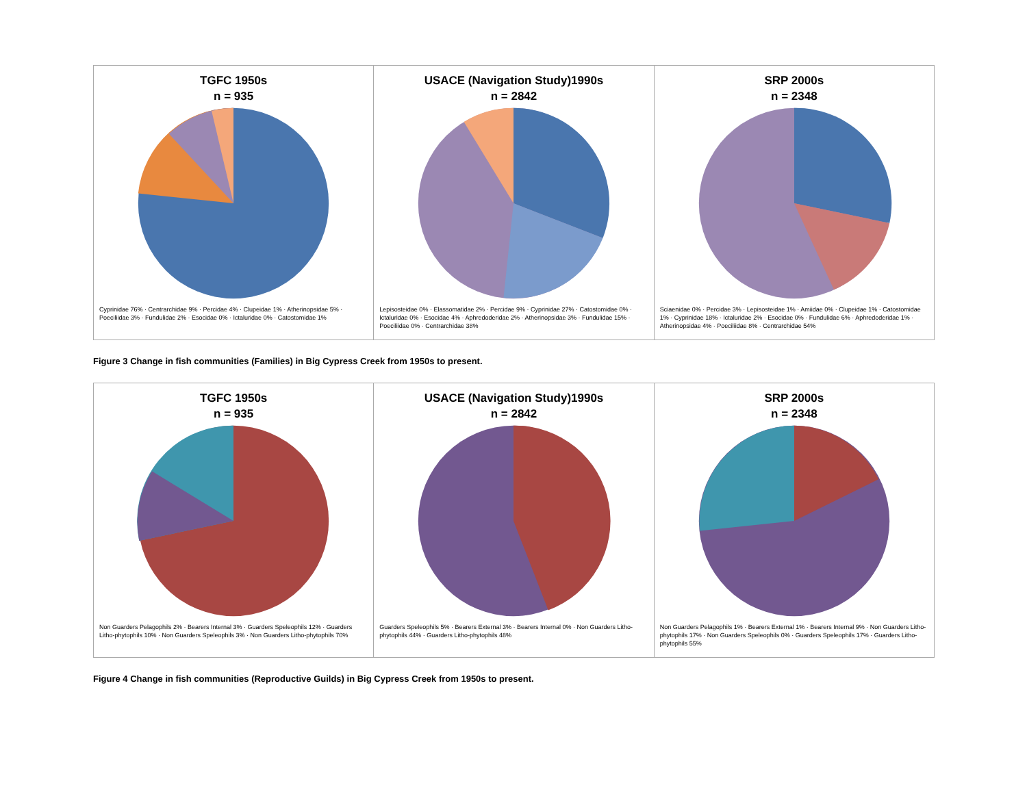TGFC 1950s
n = 935
Cyprinidae 76% · Centrarchidae 9% · Percidae 4% · Clupeidae 1% · Atherinopsidae 5% · Poeciliidae 3% · Fundulidae 2% · Esocidae 0% · Ictaluridae 0% · Catostomidae 1%
USACE (Navigation Study)1990s
n = 2842
Lepisosteidae 0% · Elassomatidae 2% · Percidae 9% · Cyprinidae 27% · Catostomidae 0% · Ictaluridae 0% · Esocidae 4% · Aphredoderidae 2% · Atherinopsidae 3% · Fundulidae 15% · Poeciliidae 0% · Centrarchidae 38%
SRP 2000s
n = 2348
Sciaenidae 0% · Percidae 3% · Lepisosteidae 1% · Amiidae 0% · Clupeidae 1% · Catostomidae 1% · Cyprinidae 18% · Ictaluridae 2% · Esocidae 0% · Fundulidae 6% · Aphredoderidae 1% · Atherinopsidae 4% · Poeciliidae 8% · Centrarchidae 54%
Figure 3 Change in fish communities (Families) in Big Cypress Creek from 1950s to present.
TGFC 1950s
n = 935
Non Guarders Pelagophils 2% · Bearers Internal 3% · Guarders Speleophils 12% · Guarders Litho-phytophils 10% · Non Guarders Speleophils 3% · Non Guarders Litho-phytophils 70%
USACE (Navigation Study)1990s
n = 2842
Guarders Speleophils 5% · Bearers External 3% · Bearers Internal 0% · Non Guarders Litho-phytophils 44% · Guarders Litho-phytophils 48%
SRP 2000s
n = 2348
Non Guarders Pelagophils 1% · Bearers External 1% · Bearers Internal 9% · Non Guarders Litho-phytophils 17% · Non Guarders Speleophils 0% · Guarders Speleophils 17% · Guarders Litho-phytophils 55%
Figure 4 Change in fish communities (Reproductive Guilds) in Big Cypress Creek from 1950s to present.